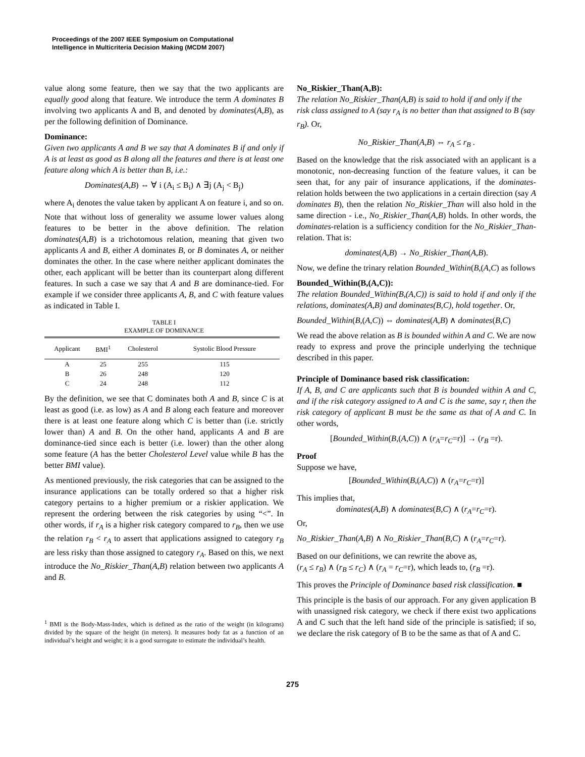Proceedings of the 2007 IEEE Symposium on Computational
Intelligence in Multicriteria Decision Making (MCDM 2007)
value along some feature, then we say that the two applicants are equally good along that feature. We introduce the term A dominates B involving two applicants A and B, and denoted by dominates(A,B), as per the following definition of Dominance.
Dominance:
Given two applicants A and B we say that A dominates B if and only if A is at least as good as B along all the features and there is at least one feature along which A is better than B, i.e.:
Dominates(A,B) ⇔ ∀ i (A<sub>i</sub> ≤ B<sub>i</sub>) ∧ ∃j (A<sub>j</sub> < B<sub>j</sub>)
where A<sub>i</sub> denotes the value taken by applicant A on feature i, and so on. Note that without loss of generality we assume lower values along features to be better in the above definition. The relation dominates(A,B) is a trichotomous relation, meaning that given two applicants A and B, either A dominates B, or B dominates A, or neither dominates the other. In the case where neither applicant dominates the other, each applicant will be better than its counterpart along different features. In such a case we say that A and B are dominance-tied. For example if we consider three applicants A, B, and C with feature values as indicated in Table I.
TABLE I
EXAMPLE OF DOMINANCE
| Applicant | BMI<sup>1</sup> | Cholesterol | Systolic Blood Pressure |
| --- | --- | --- | --- |
| A | 25 | 255 | 115 |
| B | 26 | 248 | 120 |
| C | 24 | 248 | 112 |
By the definition, we see that C dominates both A and B, since C is at least as good (i.e. as low) as A and B along each feature and moreover there is at least one feature along which C is better than (i.e. strictly lower than) A and B. On the other hand, applicants A and B are dominance-tied since each is better (i.e. lower) than the other along some feature (A has the better Cholesterol Level value while B has the better BMI value).
As mentioned previously, the risk categories that can be assigned to the insurance applications can be totally ordered so that a higher risk category pertains to a higher premium or a riskier application. We represent the ordering between the risk categories by using “<”. In other words, if r<sub>A</sub> is a higher risk category compared to r<sub>B</sub>, then we use the relation r<sub>B</sub> < r<sub>A</sub> to assert that applications assigned to category r<sub>B</sub> are less risky than those assigned to category r<sub>A</sub>. Based on this, we next introduce the No_Riskier_Than(A,B) relation between two applicants A and B.
<sup>1</sup> BMI is the Body-Mass-Index, which is defined as the ratio of the weight (in kilograms) divided by the square of the height (in meters). It measures body fat as a function of an individual’s height and weight; it is a good surrogate to estimate the individual’s health.
No_Riskier_Than(A,B):
The relation No_Riskier_Than(A,B) is said to hold if and only if the risk class assigned to A (say r<sub>A</sub> is no better than that assigned to B (say r<sub>B</sub>). Or,
No_Riskier_Than(A,B) ⇔ r<sub>A</sub> ≤ r<sub>B</sub> .
Based on the knowledge that the risk associated with an applicant is a monotonic, non-decreasing function of the feature values, it can be seen that, for any pair of insurance applications, if the dominates-relation holds between the two applications in a certain direction (say A dominates B), then the relation No_Riskier_Than will also hold in the same direction - i.e., No_Riskier_Than(A,B) holds. In other words, the dominates-relation is a sufficiency condition for the No_Riskier_Than-relation. That is:
dominates(A,B) → No_Riskier_Than(A,B).
Now, we define the trinary relation Bounded_Within(B,(A,C) as follows
Bounded_Within(B,(A,C)):
The relation Bounded_Within(B,(A,C)) is said to hold if and only if the relations, dominates(A,B) and dominates(B,C), hold together. Or,
Bounded_Within(B,(A,C)) ⇔ dominates(A,B) ∧ dominates(B,C)
We read the above relation as B is bounded within A and C. We are now ready to express and prove the principle underlying the technique described in this paper.
Principle of Dominance based risk classification:
If A, B, and C are applicants such that B is bounded within A and C, and if the risk category assigned to A and C is the same, say r, then the risk category of applicant B must be the same as that of A and C. In other words,
[Bounded_Within(B,(A,C)) ∧ (r<sub>A</sub>=r<sub>C</sub>=r)] → (r<sub>B</sub> =r).
Proof
Suppose we have,
[Bounded_Within(B,(A,C)) ∧ (r<sub>A</sub>=r<sub>C</sub>=r)]
This implies that,
dominates(A,B) ∧ dominates(B,C) ∧ (r<sub>A</sub>=r<sub>C</sub>=r).
Or,
No_Riskier_Than(A,B) ∧ No_Riskier_Than(B,C) ∧ (r<sub>A</sub>=r<sub>C</sub>=r).
Based on our definitions, we can rewrite the above as,
(r<sub>A</sub> ≤ r<sub>B</sub>) ∧ (r<sub>B</sub> ≤ r<sub>C</sub>) ∧ (r<sub>A</sub> = r<sub>C</sub>=r), which leads to, (r<sub>B</sub> =r).
This proves the Principle of Dominance based risk classification. ■
This principle is the basis of our approach. For any given application B with unassigned risk category, we check if there exist two applications A and C such that the left hand side of the principle is satisfied; if so, we declare the risk category of B to be the same as that of A and C.
275